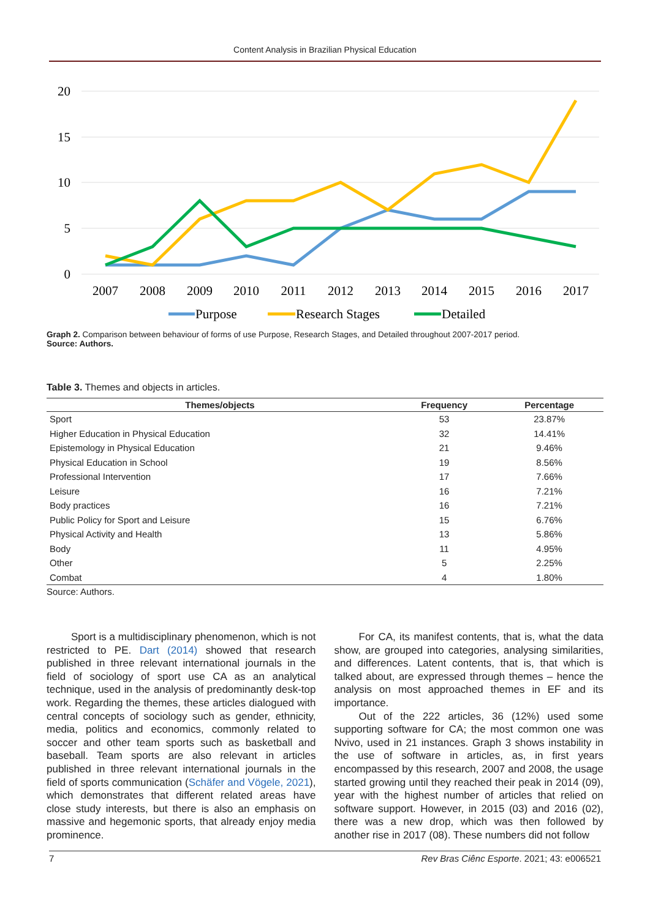Content Analysis in Brazilian Physical Education
20
15
10
5
0
2007
2008
2009
2010
2011
2012
2013
2014
2015
2016
2017
Purpose
Research Stages
Detailed
Graph 2. Comparison between behaviour of forms of use Purpose, Research Stages, and Detailed throughout 2007-2017 period.
Source: Authors.
Table 3. Themes and objects in articles.
| Themes/objects | Frequency | Percentage |
| --- | --- | --- |
| Sport | 53 | 23.87% |
| Higher Education in Physical Education | 32 | 14.41% |
| Epistemology in Physical Education | 21 | 9.46% |
| Physical Education in School | 19 | 8.56% |
| Professional Intervention | 17 | 7.66% |
| Leisure | 16 | 7.21% |
| Body practices | 16 | 7.21% |
| Public Policy for Sport and Leisure | 15 | 6.76% |
| Physical Activity and Health | 13 | 5.86% |
| Body | 11 | 4.95% |
| Other | 5 | 2.25% |
| Combat | 4 | 1.80% |
Source: Authors.
Sport is a multidisciplinary phenomenon, which is not restricted to PE. Dart (2014) showed that research published in three relevant international journals in the field of sociology of sport use CA as an analytical technique, used in the analysis of predominantly desk-top work. Regarding the themes, these articles dialogued with central concepts of sociology such as gender, ethnicity, media, politics and economics, commonly related to soccer and other team sports such as basketball and baseball. Team sports are also relevant in articles published in three relevant international journals in the field of sports communication (Schäfer and Vögele, 2021), which demonstrates that different related areas have close study interests, but there is also an emphasis on massive and hegemonic sports, that already enjoy media prominence.
For CA, its manifest contents, that is, what the data show, are grouped into categories, analysing similarities, and differences. Latent contents, that is, that which is talked about, are expressed through themes – hence the analysis on most approached themes in EF and its importance.
Out of the 222 articles, 36 (12%) used some supporting software for CA; the most common one was Nvivo, used in 21 instances. Graph 3 shows instability in the use of software in articles, as, in first years encompassed by this research, 2007 and 2008, the usage started growing until they reached their peak in 2014 (09), year with the highest number of articles that relied on software support. However, in 2015 (03) and 2016 (02), there was a new drop, which was then followed by another rise in 2017 (08). These numbers did not follow
7 Rev Bras Ciênc Esporte. 2021; 43: e006521